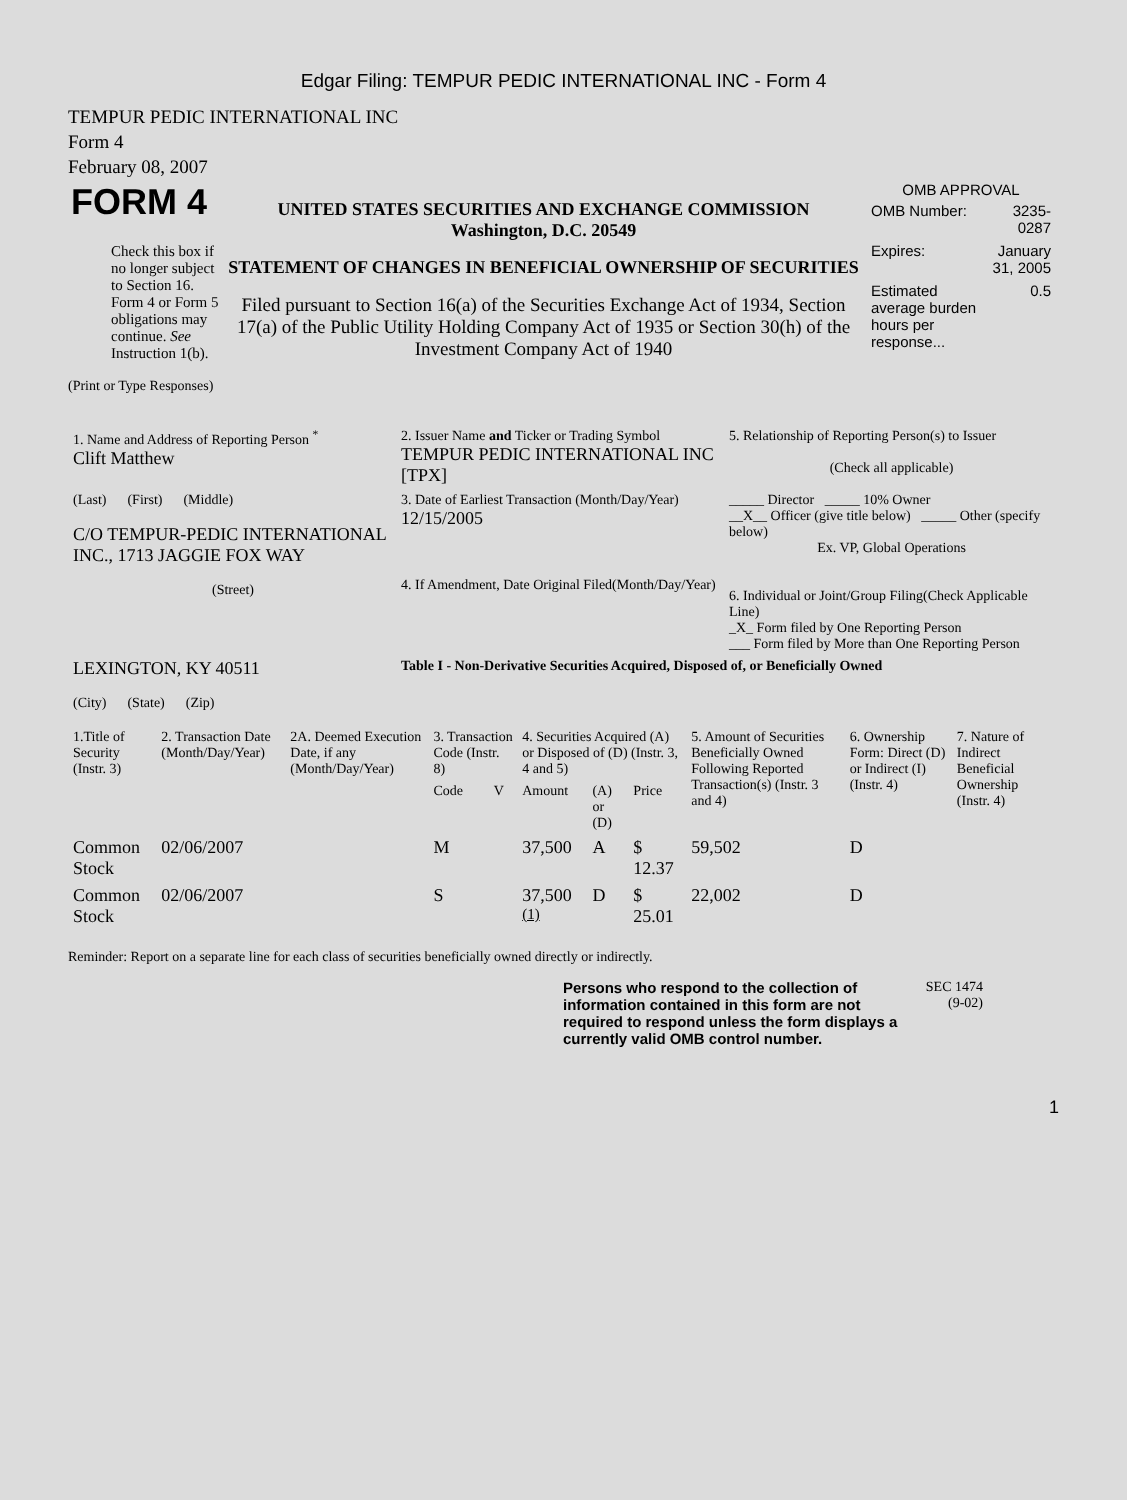Edgar Filing: TEMPUR PEDIC INTERNATIONAL INC - Form 4
TEMPUR PEDIC INTERNATIONAL INC
Form 4
February 08, 2007
| FORM 4 Check this box if no longer subject to Section 16. Form 4 or Form 5 obligations may continue. See Instruction 1(b). | UNITED STATES SECURITIES AND EXCHANGE COMMISSION Washington, D.C. 20549 STATEMENT OF CHANGES IN BENEFICIAL OWNERSHIP OF SECURITIES Filed pursuant to Section 16(a) of the Securities Exchange Act of 1934, Section 17(a) of the Public Utility Holding Company Act of 1935 or Section 30(h) of the Investment Company Act of 1940 | OMB APPROVAL / OMB Number: / 3235-0287 / / Expires: / January 31, 2005 / / Estimated average burden hours per response... / 0.5 / |
(Print or Type Responses)
| 1. Name and Address of Reporting Person <sup>*</sup> Clift Matthew | 2. Issuer Name and Ticker or Trading Symbol TEMPUR PEDIC INTERNATIONAL INC [TPX] | 5. Relationship of Reporting Person(s) to Issuer (Check all applicable) |
| (Last) (First) (Middle) C/O TEMPUR-PEDIC INTERNATIONAL INC., 1713 JAGGIE FOX WAY (Street) | 3. Date of Earliest Transaction (Month/Day/Year) 12/15/2005 4. If Amendment, Date Original Filed(Month/Day/Year) | _____ Director _____ 10% Owner __X__ Officer (give title below) _____ Other (specify below) Ex. VP, Global Operations 6. Individual or Joint/Group Filing(Check Applicable Line) _X_ Form filed by One Reporting Person ___ Form filed by More than One Reporting Person |
| LEXINGTON, KY 40511 (City) (State) (Zip) | Table I - Non-Derivative Securities Acquired, Disposed of, or Beneficially Owned | |
| 1.Title of Security (Instr. 3) | 2. Transaction Date (Month/Day/Year) | 2A. Deemed Execution Date, if any (Month/Day/Year) | 3. Transaction Code (Instr. 8) | | 4. Securities Acquired (A) or Disposed of (D) (Instr. 3, 4 and 5) | | | 5. Amount of Securities Beneficially Owned Following Reported Transaction(s) (Instr. 3 and 4) | 6. Ownership Form: Direct (D) or Indirect (I) (Instr. 4) | 7. Nature of Indirect Beneficial Ownership (Instr. 4) |
| --- | --- | --- | --- | --- | --- | --- | --- | --- | --- | --- |
| | | | Code | V | Amount | (A) or (D) | Price | | | |
| Common Stock | 02/06/2007 | | M | | 37,500 | A | $ 12.37 | 59,502 | D | |
| Common Stock | 02/06/2007 | | S | | 37,500 <sup>(1)</sup> | D | $ 25.01 | 22,002 | D | |
Reminder: Report on a separate line for each class of securities beneficially owned directly or indirectly.
Persons who respond to the collection of information contained in this form are not required to respond unless the form displays a currently valid OMB control number.
SEC 1474
(9-02)
1